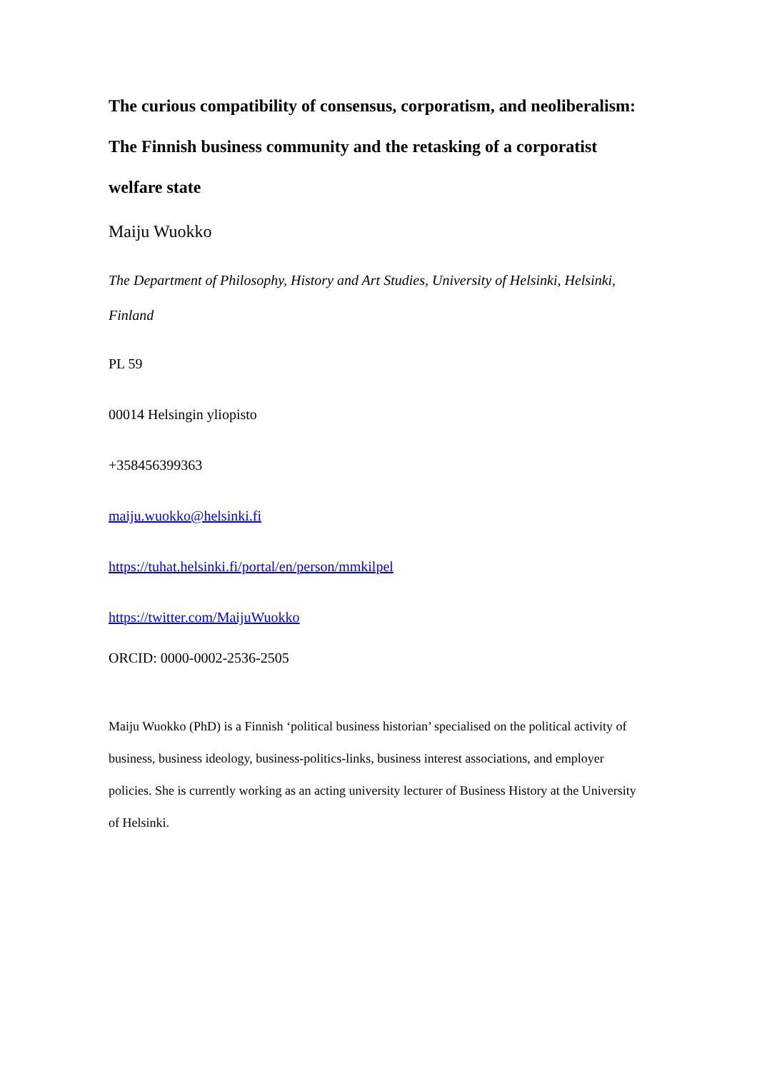The curious compatibility of consensus, corporatism, and neoliberalism: The Finnish business community and the retasking of a corporatist welfare state
Maiju Wuokko
The Department of Philosophy, History and Art Studies, University of Helsinki, Helsinki, Finland
PL 59
00014 Helsingin yliopisto
+358456399363
maiju.wuokko@helsinki.fi
https://tuhat.helsinki.fi/portal/en/person/mmkilpel
https://twitter.com/MaijuWuokko
ORCID: 0000-0002-2536-2505
Maiju Wuokko (PhD) is a Finnish ‘political business historian’ specialised on the political activity of business, business ideology, business-politics-links, business interest associations, and employer policies. She is currently working as an acting university lecturer of Business History at the University of Helsinki.